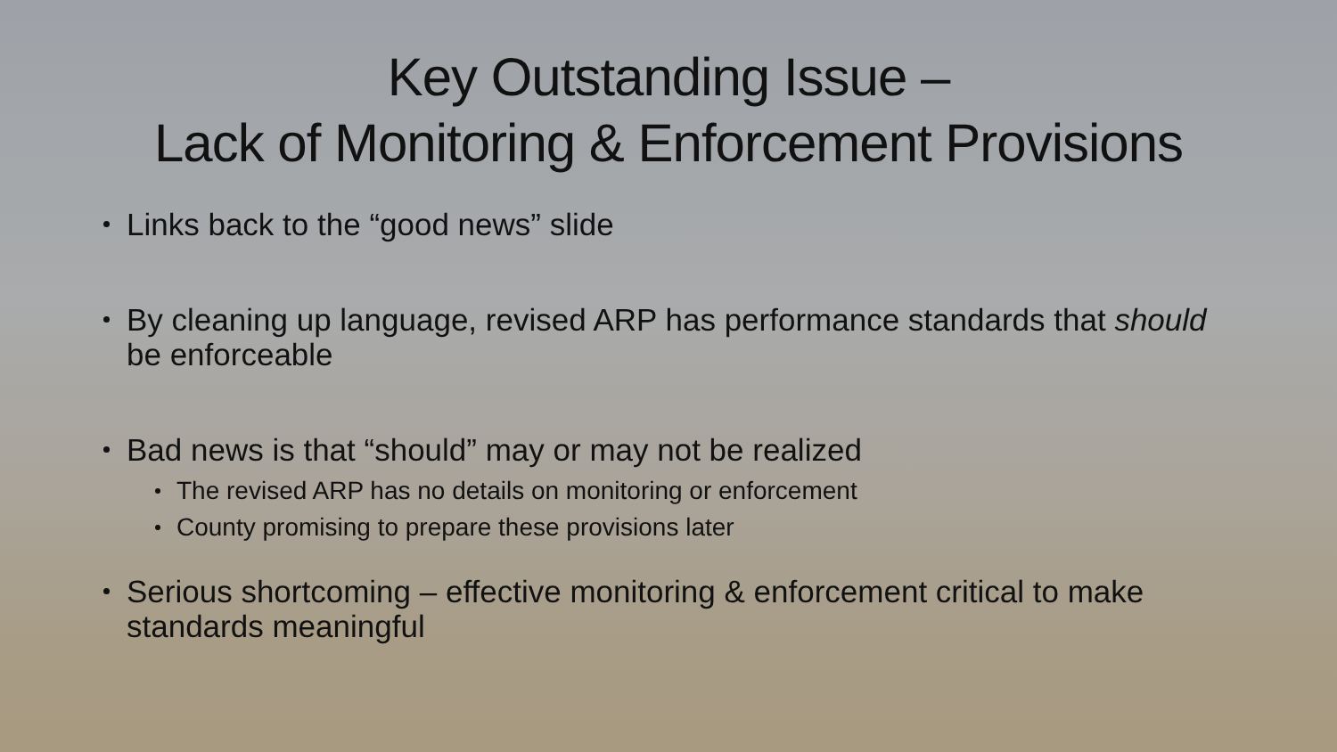Key Outstanding Issue –
Lack of Monitoring & Enforcement Provisions
Links back to the “good news” slide
By cleaning up language, revised ARP has performance standards that should be enforceable
Bad news is that “should” may or may not be realized
The revised ARP has no details on monitoring or enforcement
County promising to prepare these provisions later
Serious shortcoming – effective monitoring & enforcement critical to make standards meaningful